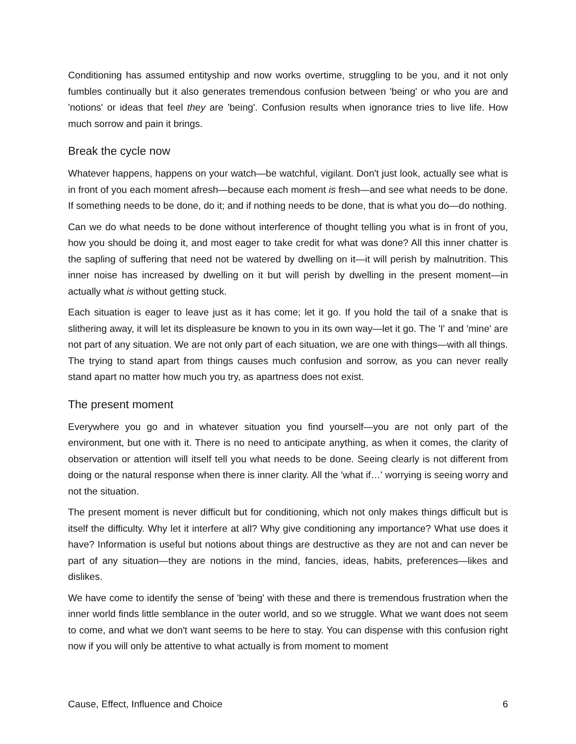Conditioning has assumed entityship and now works overtime, struggling to be you, and it not only fumbles continually but it also generates tremendous confusion between 'being' or who you are and 'notions' or ideas that feel they are 'being'. Confusion results when ignorance tries to live life. How much sorrow and pain it brings.
Break the cycle now
Whatever happens, happens on your watch—be watchful, vigilant. Don't just look, actually see what is in front of you each moment afresh—because each moment is fresh—and see what needs to be done. If something needs to be done, do it; and if nothing needs to be done, that is what you do—do nothing.
Can we do what needs to be done without interference of thought telling you what is in front of you, how you should be doing it, and most eager to take credit for what was done? All this inner chatter is the sapling of suffering that need not be watered by dwelling on it—it will perish by malnutrition. This inner noise has increased by dwelling on it but will perish by dwelling in the present moment—in actually what is without getting stuck.
Each situation is eager to leave just as it has come; let it go. If you hold the tail of a snake that is slithering away, it will let its displeasure be known to you in its own way—let it go. The 'I' and 'mine' are not part of any situation. We are not only part of each situation, we are one with things—with all things. The trying to stand apart from things causes much confusion and sorrow, as you can never really stand apart no matter how much you try, as apartness does not exist.
The present moment
Everywhere you go and in whatever situation you find yourself—you are not only part of the environment, but one with it. There is no need to anticipate anything, as when it comes, the clarity of observation or attention will itself tell you what needs to be done. Seeing clearly is not different from doing or the natural response when there is inner clarity. All the 'what if…' worrying is seeing worry and not the situation.
The present moment is never difficult but for conditioning, which not only makes things difficult but is itself the difficulty. Why let it interfere at all? Why give conditioning any importance? What use does it have? Information is useful but notions about things are destructive as they are not and can never be part of any situation—they are notions in the mind, fancies, ideas, habits, preferences—likes and dislikes.
We have come to identify the sense of 'being' with these and there is tremendous frustration when the inner world finds little semblance in the outer world, and so we struggle. What we want does not seem to come, and what we don't want seems to be here to stay. You can dispense with this confusion right now if you will only be attentive to what actually is from moment to moment
Cause, Effect, Influence and Choice 6